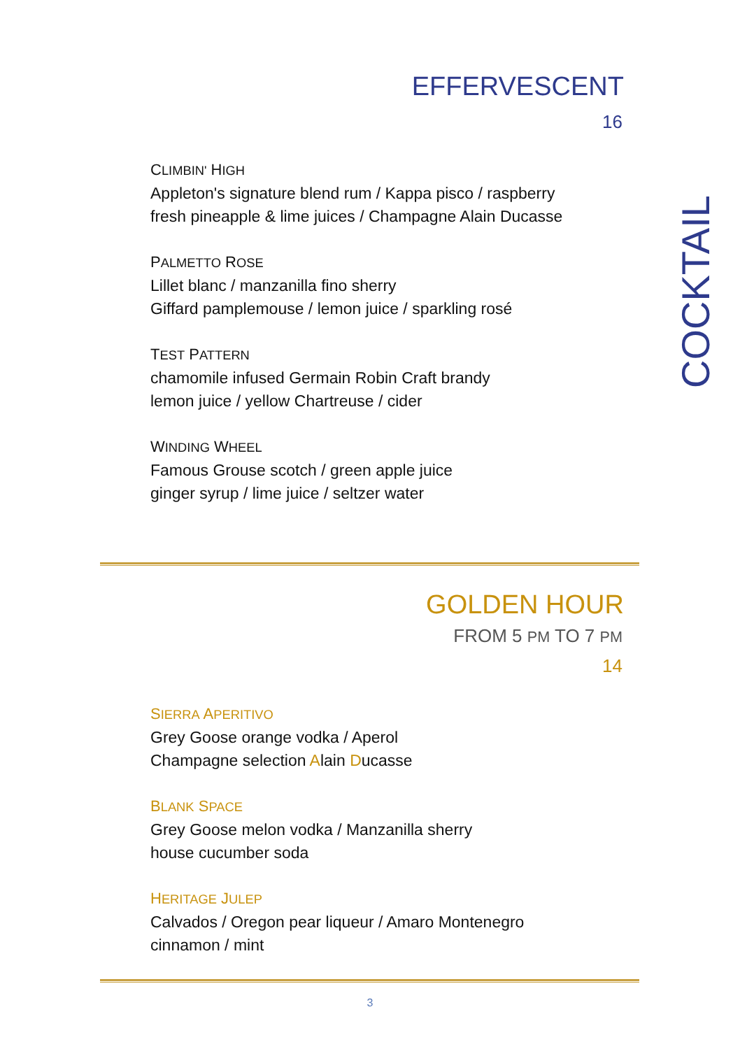COCKTAIL
EFFERVESCENT
16
CLIMBIN' HIGH
Appleton's signature blend rum / Kappa pisco / raspberry
fresh pineapple & lime juices / Champagne Alain Ducasse
PALMETTO ROSE
Lillet blanc / manzanilla fino sherry
Giffard pamplemouse / lemon juice / sparkling rosé
TEST PATTERN
chamomile infused Germain Robin Craft brandy
lemon juice / yellow Chartreuse / cider
WINDING WHEEL
Famous Grouse scotch / green apple juice
ginger syrup / lime juice / seltzer water
GOLDEN HOUR
FROM 5 PM TO 7 PM
14
SIERRA APERITIVO
Grey Goose orange vodka / Aperol
Champagne selection Alain Ducasse
BLANK SPACE
Grey Goose melon vodka / Manzanilla sherry
house cucumber soda
HERITAGE JULEP
Calvados / Oregon pear liqueur / Amaro Montenegro
cinnamon / mint
3